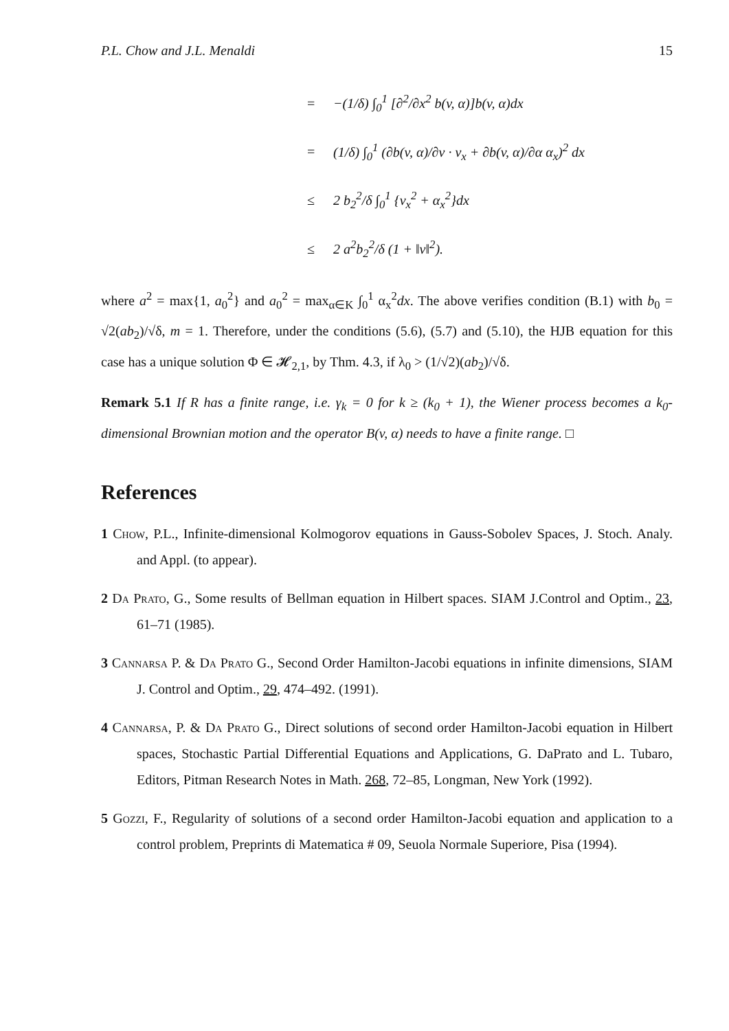P.L. Chow and J.L. Menaldi 15
= −(1/δ) ∫<sub>0</sub><sup>1</sup> [∂<sup>2</sup>/∂x<sup>2</sup> b(v, α)]b(v, α)dx
= (1/δ) ∫<sub>0</sub><sup>1</sup> (∂b(v, α)/∂v · v<sub>x</sub> + ∂b(v, α)/∂α α<sub>x</sub>)<sup>2</sup> dx
≤ 2 b<sub>2</sub><sup>2</sup>/δ ∫<sub>0</sub><sup>1</sup> {v<sub>x</sub><sup>2</sup> + α<sub>x</sub><sup>2</sup>}dx
≤ 2 a<sup>2</sup>b<sub>2</sub><sup>2</sup>/δ (1 + ‖v‖<sup>2</sup>).
where a<sup>2</sup> = max{1, a<sub>0</sub><sup>2</sup>} and a<sub>0</sub><sup>2</sup> = max<sub>α∈K</sub> ∫<sub>0</sub><sup>1</sup> α<sub>x</sub><sup>2</sup>dx. The above verifies condition (B.1) with b<sub>0</sub> = √2(ab<sub>2</sub>)/√δ, m = 1. Therefore, under the conditions (5.6), (5.7) and (5.10), the HJB equation for this case has a unique solution Φ ∈ 𝓗<sub>2,1</sub>, by Thm. 4.3, if λ<sub>0</sub> > (1/√2)(ab<sub>2</sub>)/√δ.
Remark 5.1 If R has a finite range, i.e. γ<sub>k</sub> = 0 for k ≥ (k<sub>0</sub> + 1), the Wiener process becomes a k<sub>0</sub>-dimensional Brownian motion and the operator B(v, α) needs to have a finite range. □
References
1 Chow, P.L., Infinite-dimensional Kolmogorov equations in Gauss-Sobolev Spaces, J. Stoch. Analy. and Appl. (to appear).
2 Da Prato, G., Some results of Bellman equation in Hilbert spaces. SIAM J.Control and Optim., 23, 61–71 (1985).
3 Cannarsa P. & Da Prato G., Second Order Hamilton-Jacobi equations in infinite dimensions, SIAM J. Control and Optim., 29, 474–492. (1991).
4 Cannarsa, P. & Da Prato G., Direct solutions of second order Hamilton-Jacobi equation in Hilbert spaces, Stochastic Partial Differential Equations and Applications, G. DaPrato and L. Tubaro, Editors, Pitman Research Notes in Math. 268, 72–85, Longman, New York (1992).
5 Gozzi, F., Regularity of solutions of a second order Hamilton-Jacobi equation and application to a control problem, Preprints di Matematica # 09, Seuola Normale Superiore, Pisa (1994).